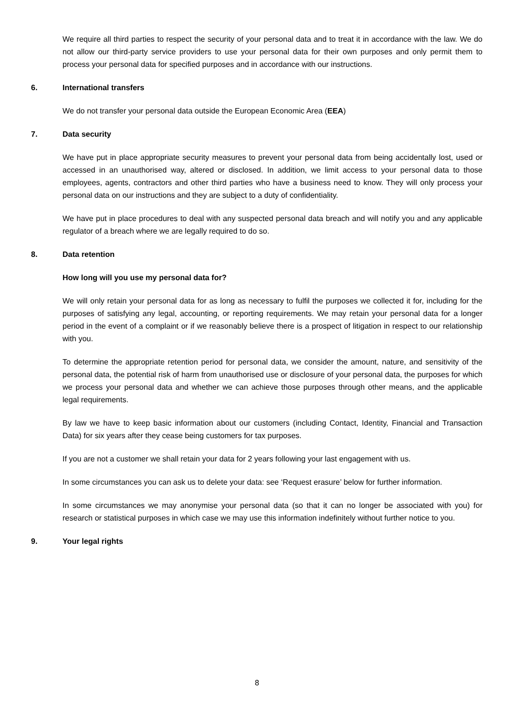We require all third parties to respect the security of your personal data and to treat it in accordance with the law. We do not allow our third-party service providers to use your personal data for their own purposes and only permit them to process your personal data for specified purposes and in accordance with our instructions.
6. International transfers
We do not transfer your personal data outside the European Economic Area (EEA)
7. Data security
We have put in place appropriate security measures to prevent your personal data from being accidentally lost, used or accessed in an unauthorised way, altered or disclosed. In addition, we limit access to your personal data to those employees, agents, contractors and other third parties who have a business need to know. They will only process your personal data on our instructions and they are subject to a duty of confidentiality.
We have put in place procedures to deal with any suspected personal data breach and will notify you and any applicable regulator of a breach where we are legally required to do so.
8. Data retention
How long will you use my personal data for?
We will only retain your personal data for as long as necessary to fulfil the purposes we collected it for, including for the purposes of satisfying any legal, accounting, or reporting requirements. We may retain your personal data for a longer period in the event of a complaint or if we reasonably believe there is a prospect of litigation in respect to our relationship with you.
To determine the appropriate retention period for personal data, we consider the amount, nature, and sensitivity of the personal data, the potential risk of harm from unauthorised use or disclosure of your personal data, the purposes for which we process your personal data and whether we can achieve those purposes through other means, and the applicable legal requirements.
By law we have to keep basic information about our customers (including Contact, Identity, Financial and Transaction Data) for six years after they cease being customers for tax purposes.
If you are not a customer we shall retain your data for 2 years following your last engagement with us.
In some circumstances you can ask us to delete your data: see ‘Request erasure’ below for further information.
In some circumstances we may anonymise your personal data (so that it can no longer be associated with you) for research or statistical purposes in which case we may use this information indefinitely without further notice to you.
9. Your legal rights
8